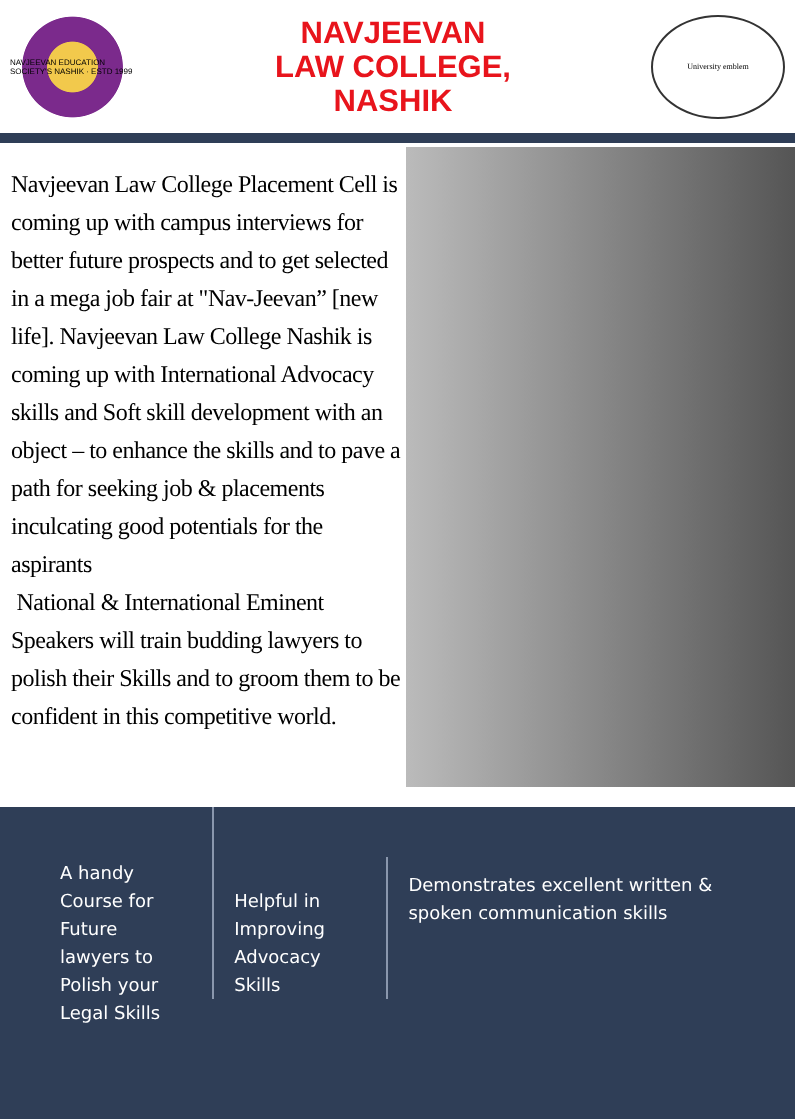NAVJEEVAN EDUCATION SOCIETY'S NASHIK · ESTD 1999
NAVJEEVAN
LAW COLLEGE,
NASHIK
University emblem
Navjeevan Law College Placement Cell is coming up with campus interviews for better future prospects and to get selected in a mega job fair at "Nav-Jeevan” [new life]. Navjeevan Law College Nashik is coming up with International Advocacy skills and Soft skill development with an object – to enhance the skills and to pave a path for seeking job & placements inculcating good potentials for the aspirants
National & International Eminent Speakers will train budding lawyers to polish their Skills and to groom them to be confident in this competitive world.
A handy Course for Future lawyers to Polish your Legal Skills
Helpful in Improving Advocacy Skills
Demonstrates excellent written & spoken communication skills